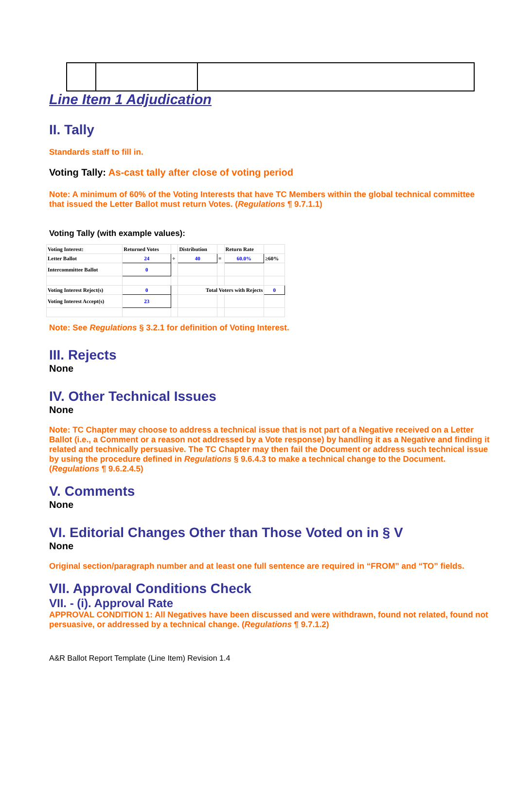Line Item 1 Adjudication
II. Tally
Standards staff to fill in.
Voting Tally: As-cast tally after close of voting period
Note: A minimum of 60% of the Voting Interests that have TC Members within the global technical committee that issued the Letter Ballot must return Votes. (Regulations ¶ 9.7.1.1)
Voting Tally (with example values):
| Voting Interest: | Returned Votes | | Distribution | | Return Rate | |
| Letter Ballot | 24 | ÷ | 40 | = | 60.0% | ≥60% |
| Intercommittee Ballot | 0 | | | | | |
| Voting Interest Reject(s) | 0 | | Total Voters with Rejects | | | 0 |
| Voting Interest Accept(s) | 23 | | | | | |
Note: See Regulations § 3.2.1 for definition of Voting Interest.
III. Rejects
None
IV. Other Technical Issues
None
Note: TC Chapter may choose to address a technical issue that is not part of a Negative received on a Letter Ballot (i.e., a Comment or a reason not addressed by a Vote response) by handling it as a Negative and finding it related and technically persuasive. The TC Chapter may then fail the Document or address such technical issue by using the procedure defined in Regulations § 9.6.4.3 to make a technical change to the Document. (Regulations ¶ 9.6.2.4.5)
V. Comments
None
VI. Editorial Changes Other than Those Voted on in § V
None
Original section/paragraph number and at least one full sentence are required in “FROM” and “TO” fields.
VII. Approval Conditions Check
VII. - (i). Approval Rate
APPROVAL CONDITION 1: All Negatives have been discussed and were withdrawn, found not related, found not persuasive, or addressed by a technical change. (Regulations ¶ 9.7.1.2)
A&R Ballot Report Template (Line Item) Revision 1.4